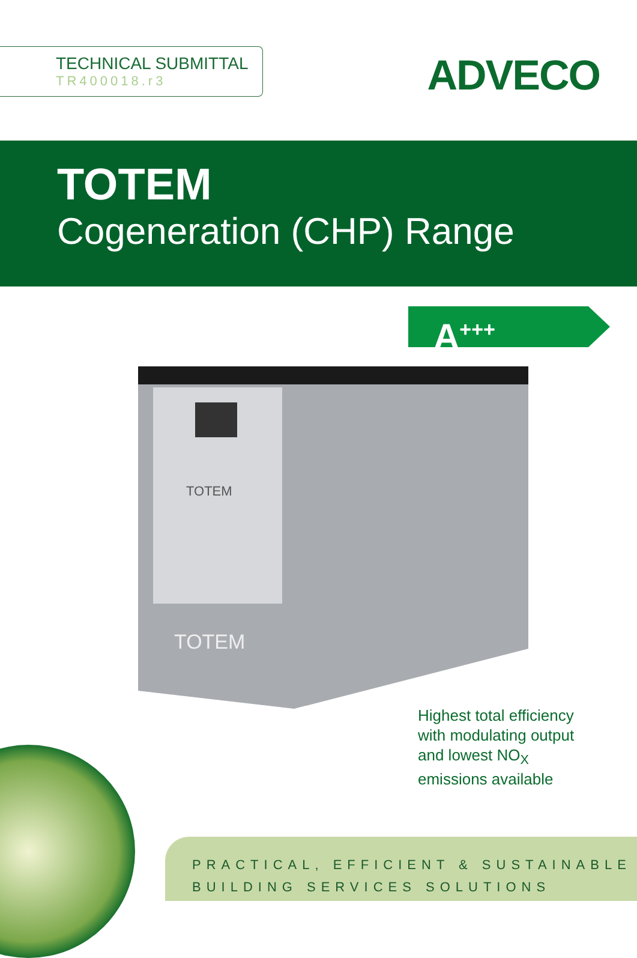TECHNICAL SUBMITTAL
TR400018.r3
ADVECO
TOTEM
Cogeneration (CHP) Range
A<sup>+++</sup>
TOTEM
TOTEM
Highest total efficiency
with modulating output
and lowest NO<sub>X</sub>
emissions available
PRACTICAL, EFFICIENT & SUSTAINABLE
BUILDING SERVICES SOLUTIONS